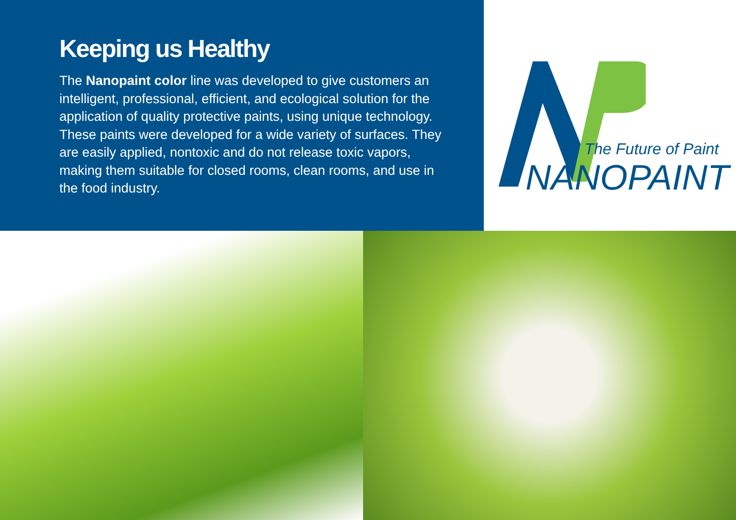Keeping us Healthy
The Nanopaint color line was developed to give customers an intelligent, professional, efficient, and ecological solution for the application of quality protective paints, using unique technology. These paints were developed for a wide variety of surfaces. They are easily applied, nontoxic and do not release toxic vapors, making them suitable for closed rooms, clean rooms, and use in the food industry.
The Future of Paint
NANOPAINT